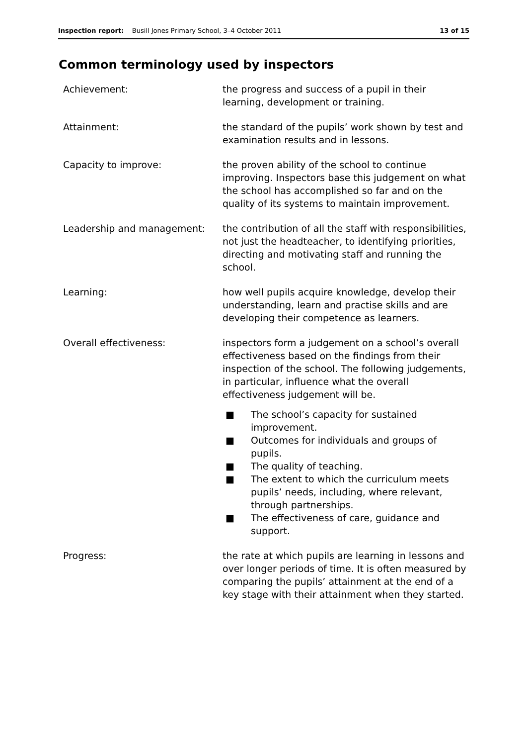Inspection report: Busill Jones Primary School, 3–4 October 2011 13 of 15
Common terminology used by inspectors
Achievement: the progress and success of a pupil in their learning, development or training.
Attainment: the standard of the pupils’ work shown by test and examination results and in lessons.
Capacity to improve: the proven ability of the school to continue improving. Inspectors base this judgement on what the school has accomplished so far and on the quality of its systems to maintain improvement.
Leadership and management: the contribution of all the staff with responsibilities, not just the headteacher, to identifying priorities, directing and motivating staff and running the school.
Learning: how well pupils acquire knowledge, develop their understanding, learn and practise skills and are developing their competence as learners.
Overall effectiveness: inspectors form a judgement on a school’s overall effectiveness based on the findings from their inspection of the school. The following judgements, in particular, influence what the overall effectiveness judgement will be.
■ The school’s capacity for sustained improvement.
■ Outcomes for individuals and groups of pupils.
■ The quality of teaching.
■ The extent to which the curriculum meets pupils’ needs, including, where relevant, through partnerships.
■ The effectiveness of care, guidance and support.
Progress: the rate at which pupils are learning in lessons and over longer periods of time. It is often measured by comparing the pupils’ attainment at the end of a key stage with their attainment when they started.